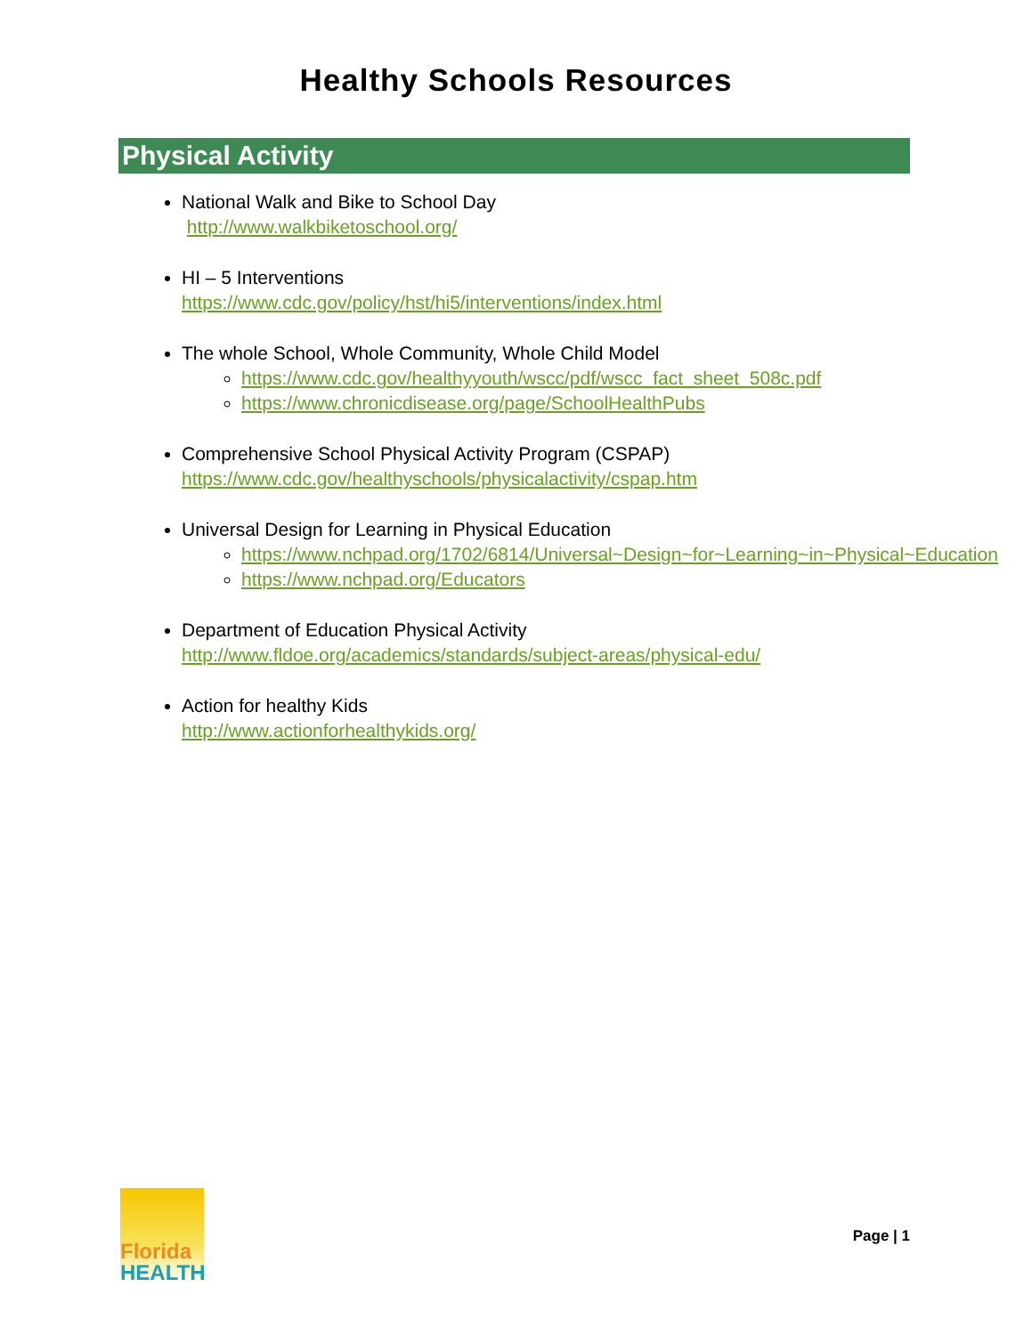Healthy Schools Resources
Physical Activity
National Walk and Bike to School Day
http://www.walkbiketoschool.org/
HI – 5 Interventions
https://www.cdc.gov/policy/hst/hi5/interventions/index.html
The whole School, Whole Community, Whole Child Model
https://www.cdc.gov/healthyyouth/wscc/pdf/wscc_fact_sheet_508c.pdf
https://www.chronicdisease.org/page/SchoolHealthPubs
Comprehensive School Physical Activity Program (CSPAP)
https://www.cdc.gov/healthyschools/physicalactivity/cspap.htm
Universal Design for Learning in Physical Education
https://www.nchpad.org/1702/6814/Universal~Design~for~Learning~in~Physical~Education
https://www.nchpad.org/Educators
Department of Education Physical Activity
http://www.fldoe.org/academics/standards/subject-areas/physical-edu/
Action for healthy Kids
http://www.actionforhealthykids.org/
Florida
HEALTH
Page | 1